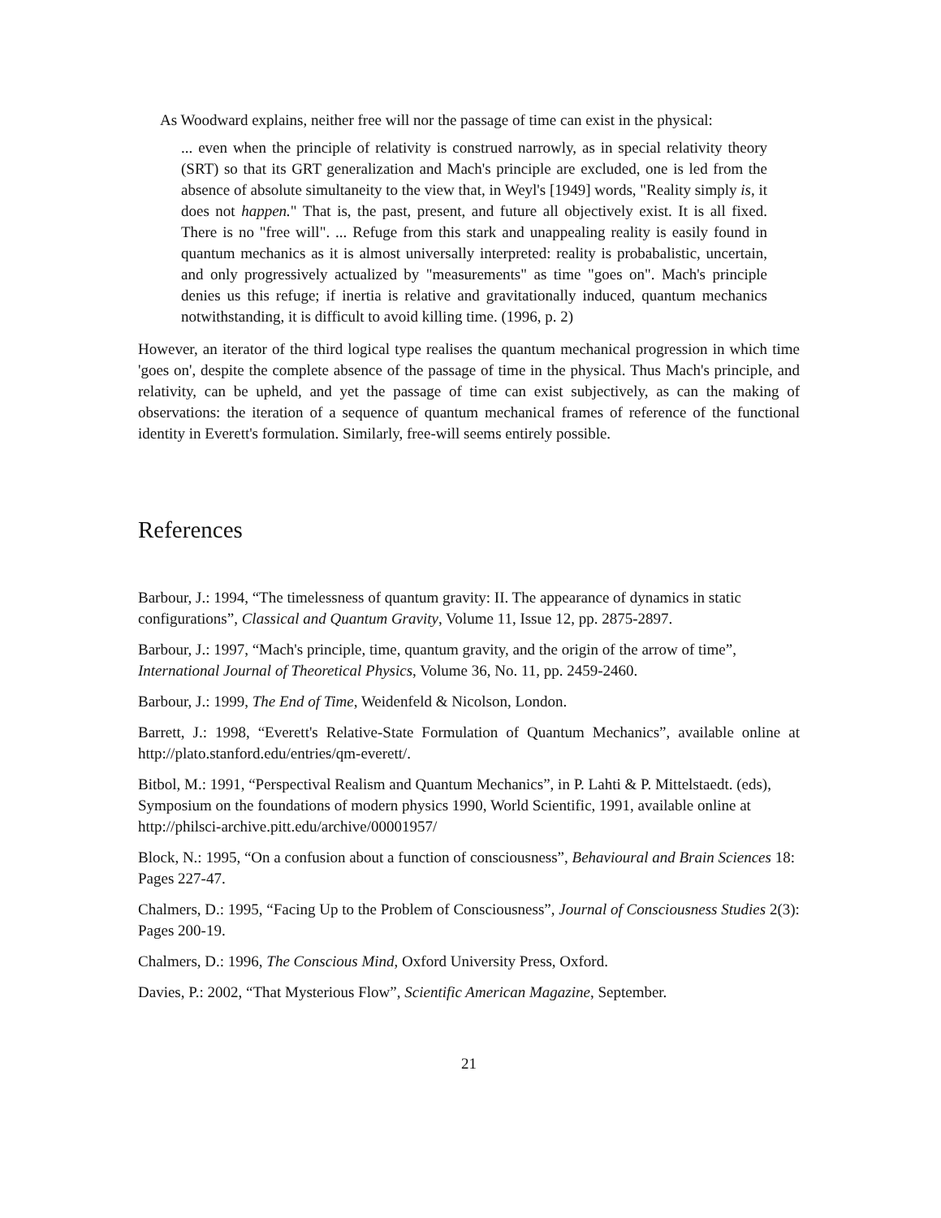As Woodward explains, neither free will nor the passage of time can exist in the physical:
... even when the principle of relativity is construed narrowly, as in special relativity theory (SRT) so that its GRT generalization and Mach's principle are excluded, one is led from the absence of absolute simultaneity to the view that, in Weyl's [1949] words, "Reality simply is, it does not happen." That is, the past, present, and future all objectively exist. It is all fixed. There is no "free will". ... Refuge from this stark and unappealing reality is easily found in quantum mechanics as it is almost universally interpreted: reality is probabalistic, uncertain, and only progressively actualized by "measurements" as time "goes on". Mach's principle denies us this refuge; if inertia is relative and gravitationally induced, quantum mechanics notwithstanding, it is difficult to avoid killing time. (1996, p. 2)
However, an iterator of the third logical type realises the quantum mechanical progression in which time 'goes on', despite the complete absence of the passage of time in the physical. Thus Mach's principle, and relativity, can be upheld, and yet the passage of time can exist subjectively, as can the making of observations: the iteration of a sequence of quantum mechanical frames of reference of the functional identity in Everett's formulation. Similarly, free-will seems entirely possible.
References
Barbour, J.: 1994, “The timelessness of quantum gravity: II. The appearance of dynamics in static configurations”, Classical and Quantum Gravity, Volume 11, Issue 12, pp. 2875-2897.
Barbour, J.: 1997, “Mach's principle, time, quantum gravity, and the origin of the arrow of time”, International Journal of Theoretical Physics, Volume 36, No. 11, pp. 2459-2460.
Barbour, J.: 1999, The End of Time, Weidenfeld & Nicolson, London.
Barrett, J.: 1998, “Everett's Relative-State Formulation of Quantum Mechanics”, available online at http://plato.stanford.edu/entries/qm-everett/.
Bitbol, M.: 1991, “Perspectival Realism and Quantum Mechanics”, in P. Lahti & P. Mittelstaedt. (eds), Symposium on the foundations of modern physics 1990, World Scientific, 1991, available online at http://philsci-archive.pitt.edu/archive/00001957/
Block, N.: 1995, “On a confusion about a function of consciousness”, Behavioural and Brain Sciences 18: Pages 227-47.
Chalmers, D.: 1995, “Facing Up to the Problem of Consciousness”, Journal of Consciousness Studies 2(3): Pages 200-19.
Chalmers, D.: 1996, The Conscious Mind, Oxford University Press, Oxford.
Davies, P.: 2002, “That Mysterious Flow”, Scientific American Magazine, September.
21